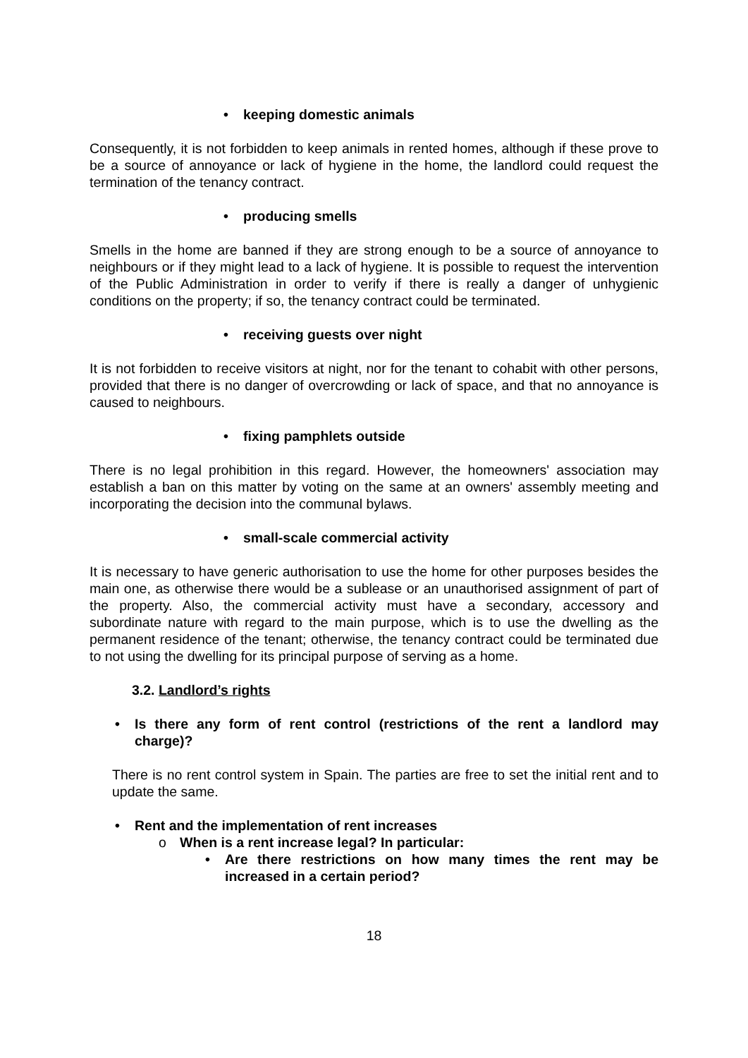• keeping domestic animals
Consequently, it is not forbidden to keep animals in rented homes, although if these prove to be a source of annoyance or lack of hygiene in the home, the landlord could request the termination of the tenancy contract.
• producing smells
Smells in the home are banned if they are strong enough to be a source of annoyance to neighbours or if they might lead to a lack of hygiene. It is possible to request the intervention of the Public Administration in order to verify if there is really a danger of unhygienic conditions on the property; if so, the tenancy contract could be terminated.
• receiving guests over night
It is not forbidden to receive visitors at night, nor for the tenant to cohabit with other persons, provided that there is no danger of overcrowding or lack of space, and that no annoyance is caused to neighbours.
• fixing pamphlets outside
There is no legal prohibition in this regard. However, the homeowners' association may establish a ban on this matter by voting on the same at an owners' assembly meeting and incorporating the decision into the communal bylaws.
• small-scale commercial activity
It is necessary to have generic authorisation to use the home for other purposes besides the main one, as otherwise there would be a sublease or an unauthorised assignment of part of the property. Also, the commercial activity must have a secondary, accessory and subordinate nature with regard to the main purpose, which is to use the dwelling as the permanent residence of the tenant; otherwise, the tenancy contract could be terminated due to not using the dwelling for its principal purpose of serving as a home.
3.2. Landlord’s rights
• Is there any form of rent control (restrictions of the rent a landlord may charge)?
There is no rent control system in Spain. The parties are free to set the initial rent and to update the same.
• Rent and the implementation of rent increases
o When is a rent increase legal? In particular:
• Are there restrictions on how many times the rent may be increased in a certain period?
18